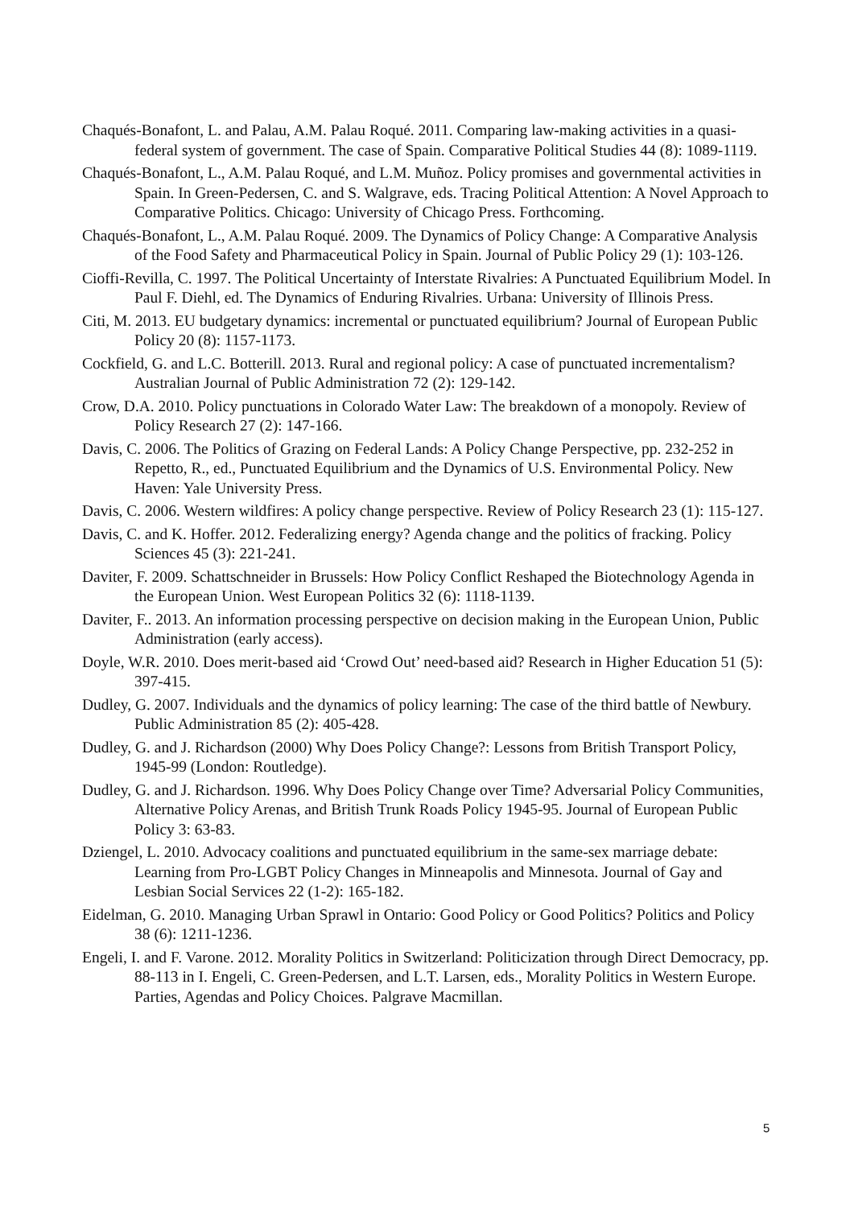Chaqués-Bonafont, L. and Palau, A.M. Palau Roqué. 2011. Comparing law-making activities in a quasi-federal system of government. The case of Spain. Comparative Political Studies 44 (8): 1089-1119.
Chaqués-Bonafont, L., A.M. Palau Roqué, and L.M. Muñoz. Policy promises and governmental activities in Spain. In Green-Pedersen, C. and S. Walgrave, eds. Tracing Political Attention: A Novel Approach to Comparative Politics. Chicago: University of Chicago Press. Forthcoming.
Chaqués-Bonafont, L., A.M. Palau Roqué. 2009. The Dynamics of Policy Change: A Comparative Analysis of the Food Safety and Pharmaceutical Policy in Spain. Journal of Public Policy 29 (1): 103-126.
Cioffi-Revilla, C. 1997. The Political Uncertainty of Interstate Rivalries: A Punctuated Equilibrium Model. In Paul F. Diehl, ed. The Dynamics of Enduring Rivalries. Urbana: University of Illinois Press.
Citi, M. 2013. EU budgetary dynamics: incremental or punctuated equilibrium? Journal of European Public Policy 20 (8): 1157-1173.
Cockfield, G. and L.C. Botterill. 2013. Rural and regional policy: A case of punctuated incrementalism? Australian Journal of Public Administration 72 (2): 129-142.
Crow, D.A. 2010. Policy punctuations in Colorado Water Law: The breakdown of a monopoly. Review of Policy Research 27 (2): 147-166.
Davis, C. 2006. The Politics of Grazing on Federal Lands: A Policy Change Perspective, pp. 232-252 in Repetto, R., ed., Punctuated Equilibrium and the Dynamics of U.S. Environmental Policy. New Haven: Yale University Press.
Davis, C. 2006. Western wildfires: A policy change perspective. Review of Policy Research 23 (1): 115-127.
Davis, C. and K. Hoffer. 2012. Federalizing energy? Agenda change and the politics of fracking. Policy Sciences 45 (3): 221-241.
Daviter, F. 2009. Schattschneider in Brussels: How Policy Conflict Reshaped the Biotechnology Agenda in the European Union. West European Politics 32 (6): 1118-1139.
Daviter, F.. 2013. An information processing perspective on decision making in the European Union, Public Administration (early access).
Doyle, W.R. 2010. Does merit-based aid ‘Crowd Out’ need-based aid? Research in Higher Education 51 (5): 397-415.
Dudley, G. 2007. Individuals and the dynamics of policy learning: The case of the third battle of Newbury. Public Administration 85 (2): 405-428.
Dudley, G. and J. Richardson (2000) Why Does Policy Change?: Lessons from British Transport Policy, 1945-99 (London: Routledge).
Dudley, G. and J. Richardson. 1996. Why Does Policy Change over Time? Adversarial Policy Communities, Alternative Policy Arenas, and British Trunk Roads Policy 1945-95. Journal of European Public Policy 3: 63-83.
Dziengel, L. 2010. Advocacy coalitions and punctuated equilibrium in the same-sex marriage debate: Learning from Pro-LGBT Policy Changes in Minneapolis and Minnesota. Journal of Gay and Lesbian Social Services 22 (1-2): 165-182.
Eidelman, G. 2010. Managing Urban Sprawl in Ontario: Good Policy or Good Politics? Politics and Policy 38 (6): 1211-1236.
Engeli, I. and F. Varone. 2012. Morality Politics in Switzerland: Politicization through Direct Democracy, pp. 88-113 in I. Engeli, C. Green-Pedersen, and L.T. Larsen, eds., Morality Politics in Western Europe. Parties, Agendas and Policy Choices. Palgrave Macmillan.
5